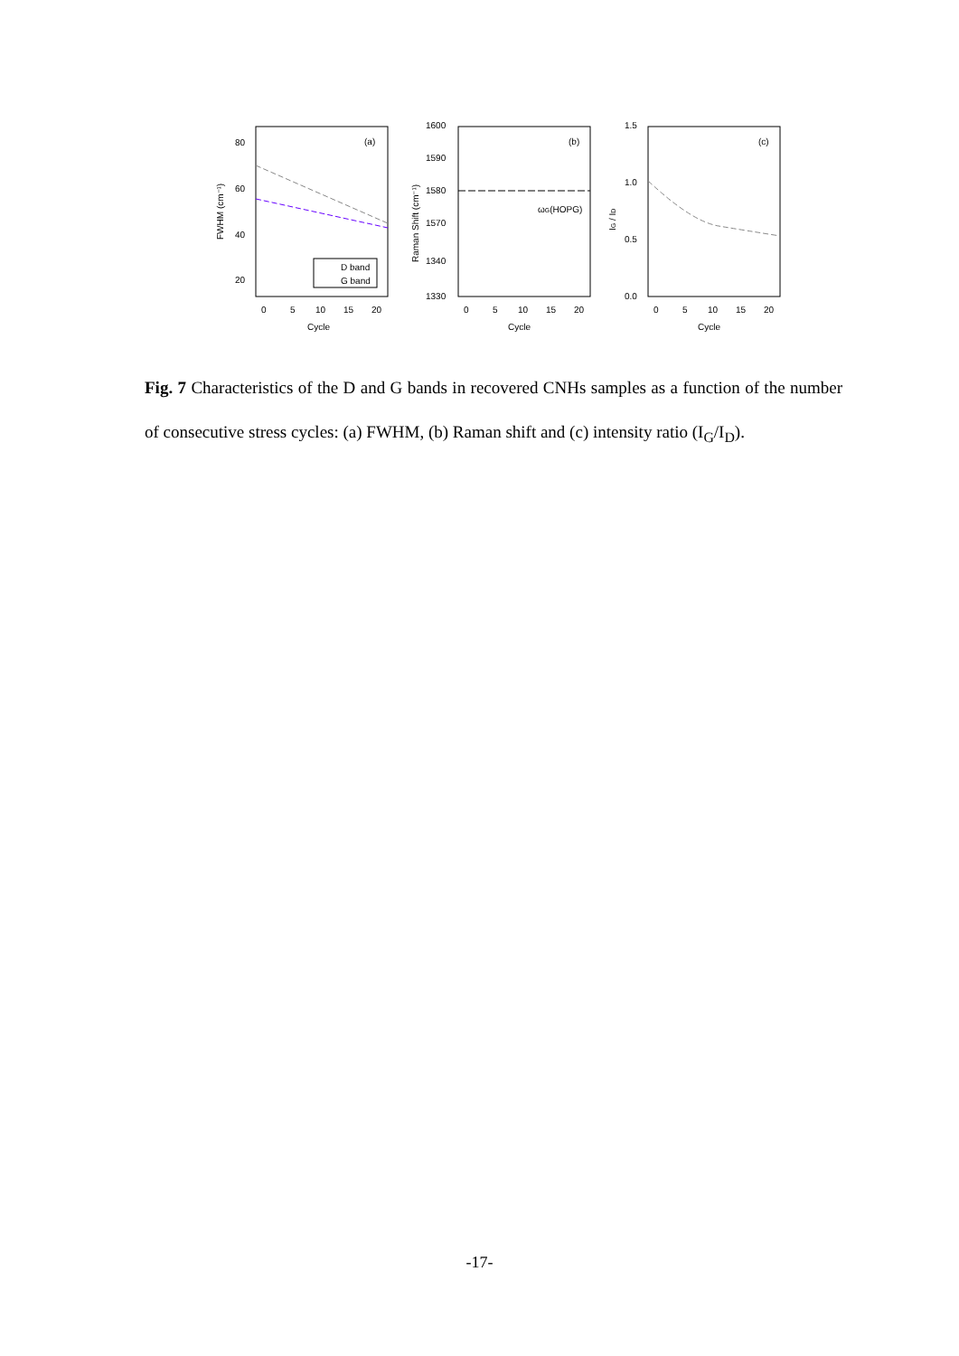(a)
80
60
40
20
0
5
10
15
20
Cycle
FWHM (cm⁻¹)
D band
G band
(b)
1600
1590
1580
1570
1340
1330
0
5
10
15
20
Cycle
Raman Shift (cm⁻¹)
ωG(HOPG)
(c)
1.5
1.0
0.5
0.0
0
5
10
15
20
Cycle
IG / ID
Fig. 7 Characteristics of the D and G bands in recovered CNHs samples as a function of the number of consecutive stress cycles: (a) FWHM, (b) Raman shift and (c) intensity ratio (I<sub>G</sub>/I<sub>D</sub>).
-17-